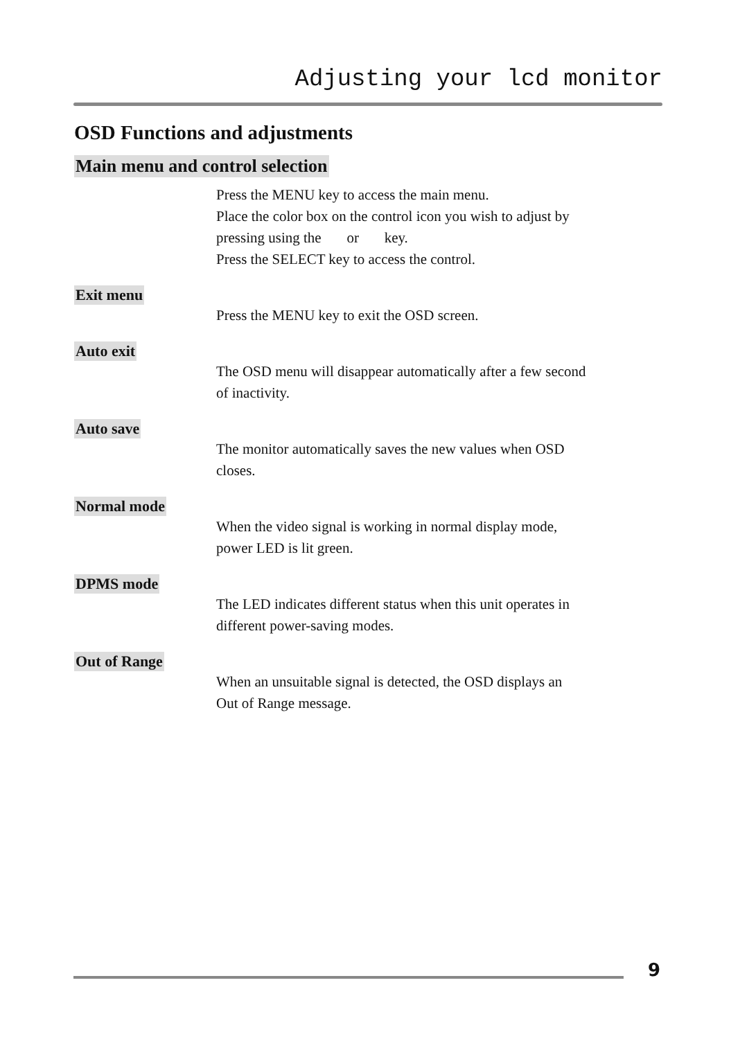Adjusting your lcd monitor
OSD Functions and adjustments
Main menu and control selection
Press the MENU key to access the main menu.
Place the color box on the control icon you wish to adjust by
pressing using the or key.
Press the SELECT key to access the control.
Exit menu
Press the MENU key to exit the OSD screen.
Auto exit
The OSD menu will disappear automatically after a few second
of inactivity.
Auto save
The monitor automatically saves the new values when OSD
closes.
Normal mode
When the video signal is working in normal display mode,
power LED is lit green.
DPMS mode
The LED indicates different status when this unit operates in
different power-saving modes.
Out of Range
When an unsuitable signal is detected, the OSD displays an
Out of Range message.
9